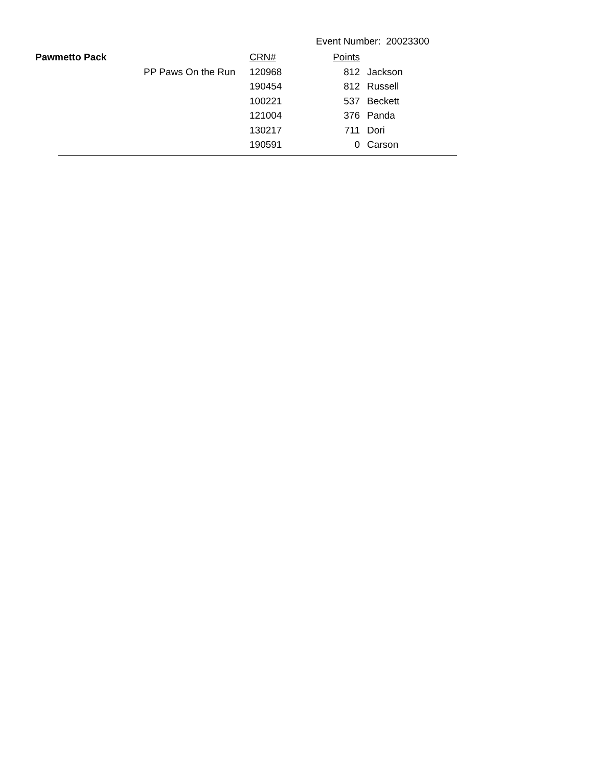Event Number: 20023300
| Pawmetto Pack | | CRN# | Points | |
| --- | --- | --- | --- | --- |
| | PP Paws On the Run | 120968 | 812 | Jackson |
| | | 190454 | 812 | Russell |
| | | 100221 | 537 | Beckett |
| | | 121004 | 376 | Panda |
| | | 130217 | 711 | Dori |
| | | 190591 | 0 | Carson |